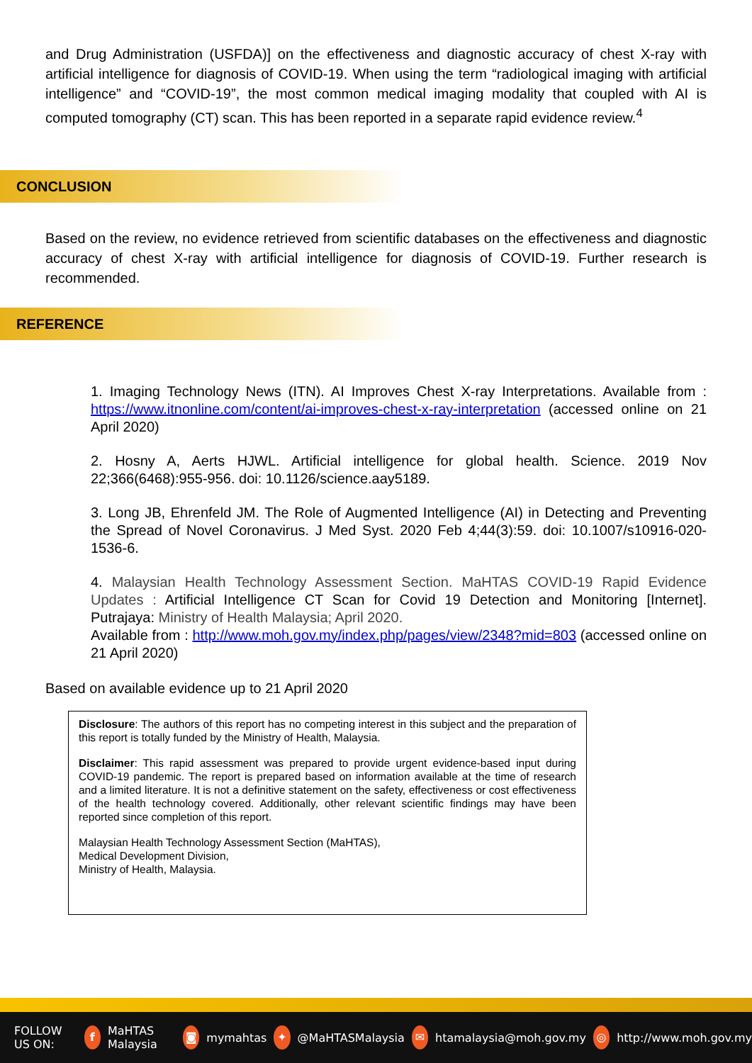and Drug Administration (USFDA)] on the effectiveness and diagnostic accuracy of chest X-ray with artificial intelligence for diagnosis of COVID-19. When using the term “radiological imaging with artificial intelligence” and “COVID-19”, the most common medical imaging modality that coupled with AI is computed tomography (CT) scan. This has been reported in a separate rapid evidence review.<sup>4</sup>
CONCLUSION
Based on the review, no evidence retrieved from scientific databases on the effectiveness and diagnostic accuracy of chest X-ray with artificial intelligence for diagnosis of COVID-19. Further research is recommended.
REFERENCE
1. Imaging Technology News (ITN). AI Improves Chest X-ray Interpretations. Available from : https://www.itnonline.com/content/ai-improves-chest-x-ray-interpretation (accessed online on 21 April 2020)
2. Hosny A, Aerts HJWL. Artificial intelligence for global health. Science. 2019 Nov 22;366(6468):955-956. doi: 10.1126/science.aay5189.
3. Long JB, Ehrenfeld JM. The Role of Augmented Intelligence (AI) in Detecting and Preventing the Spread of Novel Coronavirus. J Med Syst. 2020 Feb 4;44(3):59. doi: 10.1007/s10916-020-1536-6.
4. Malaysian Health Technology Assessment Section. MaHTAS COVID-19 Rapid Evidence Updates : Artificial Intelligence CT Scan for Covid 19 Detection and Monitoring [Internet]. Putrajaya: Ministry of Health Malaysia; April 2020.
Available from : http://www.moh.gov.my/index.php/pages/view/2348?mid=803 (accessed online on 21 April 2020)
Based on available evidence up to 21 April 2020
Disclosure: The authors of this report has no competing interest in this subject and the preparation of this report is totally funded by the Ministry of Health, Malaysia.
Disclaimer: This rapid assessment was prepared to provide urgent evidence-based input during COVID-19 pandemic. The report is prepared based on information available at the time of research and a limited literature. It is not a definitive statement on the safety, effectiveness or cost effectiveness of the health technology covered. Additionally, other relevant scientific findings may have been reported since completion of this report.
Malaysian Health Technology Assessment Section (MaHTAS),
Medical Development Division,
Ministry of Health, Malaysia.
FOLLOW US ON: f MaHTAS Malaysia ◙ mymahtas ✦ @MaHTASMalaysia ✉ htamalaysia@moh.gov.my ◎ http://www.moh.gov.my